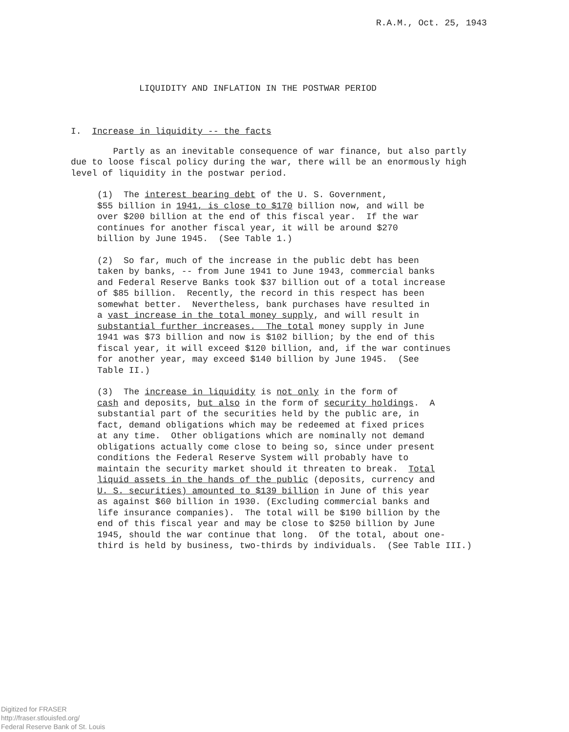R.A.M., Oct. 25, 1943
LIQUIDITY AND INFLATION IN THE POSTWAR PERIOD
I. Increase in liquidity -- the facts
Partly as an inevitable consequence of war finance, but also partly due to loose fiscal policy during the war, there will be an enormously high level of liquidity in the postwar period.
(1) The interest bearing debt of the U. S. Government, $55 billion in 1941, is close to $170 billion now, and will be over $200 billion at the end of this fiscal year. If the war continues for another fiscal year, it will be around $270 billion by June 1945. (See Table 1.)
(2) So far, much of the increase in the public debt has been taken by banks, -- from June 1941 to June 1943, commercial banks and Federal Reserve Banks took $37 billion out of a total increase of $85 billion. Recently, the record in this respect has been somewhat better. Nevertheless, bank purchases have resulted in a vast increase in the total money supply, and will result in substantial further increases. The total money supply in June 1941 was $73 billion and now is $102 billion; by the end of this fiscal year, it will exceed $120 billion, and, if the war continues for another year, may exceed $140 billion by June 1945. (See Table II.)
(3) The increase in liquidity is not only in the form of cash and deposits, but also in the form of security holdings. A substantial part of the securities held by the public are, in fact, demand obligations which may be redeemed at fixed prices at any time. Other obligations which are nominally not demand obligations actually come close to being so, since under present conditions the Federal Reserve System will probably have to maintain the security market should it threaten to break. Total liquid assets in the hands of the public (deposits, currency and U. S. securities) amounted to $139 billion in June of this year as against $60 billion in 1930. (Excluding commercial banks and life insurance companies). The total will be $190 billion by the end of this fiscal year and may be close to $250 billion by June 1945, should the war continue that long. Of the total, about one- third is held by business, two-thirds by individuals. (See Table III.)
Digitized for FRASER
http://fraser.stlouisfed.org/
Federal Reserve Bank of St. Louis